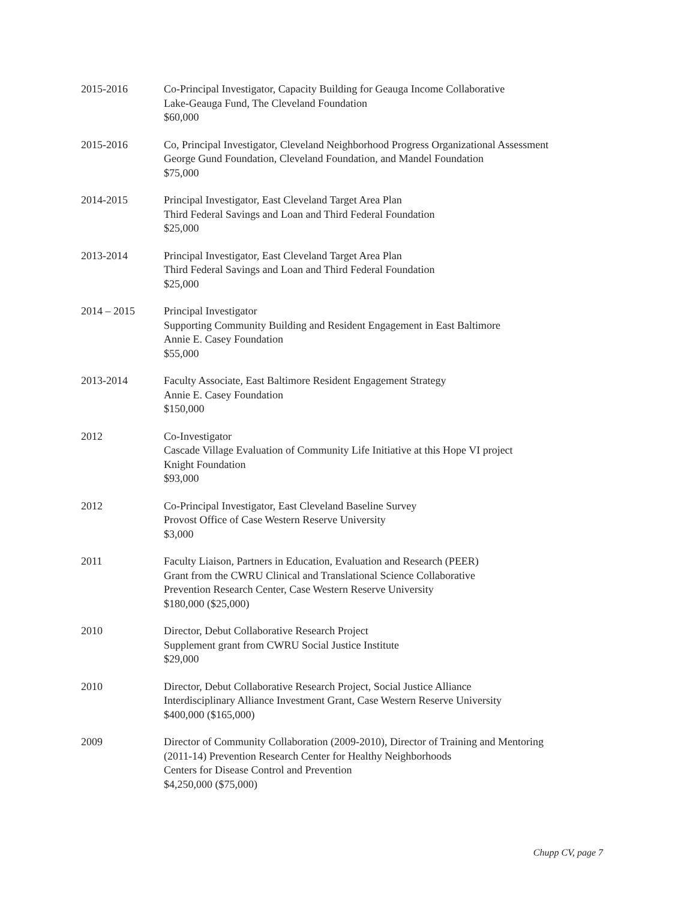2015-2016 Co-Principal Investigator, Capacity Building for Geauga Income Collaborative
Lake-Geauga Fund, The Cleveland Foundation
$60,000
2015-2016 Co, Principal Investigator, Cleveland Neighborhood Progress Organizational Assessment
George Gund Foundation, Cleveland Foundation, and Mandel Foundation
$75,000
2014-2015 Principal Investigator, East Cleveland Target Area Plan
Third Federal Savings and Loan and Third Federal Foundation
$25,000
2013-2014 Principal Investigator, East Cleveland Target Area Plan
Third Federal Savings and Loan and Third Federal Foundation
$25,000
2014 – 2015 Principal Investigator
Supporting Community Building and Resident Engagement in East Baltimore
Annie E. Casey Foundation
$55,000
2013-2014 Faculty Associate, East Baltimore Resident Engagement Strategy
Annie E. Casey Foundation
$150,000
2012 Co-Investigator
Cascade Village Evaluation of Community Life Initiative at this Hope VI project
Knight Foundation
$93,000
2012 Co-Principal Investigator, East Cleveland Baseline Survey
Provost Office of Case Western Reserve University
$3,000
2011 Faculty Liaison, Partners in Education, Evaluation and Research (PEER)
Grant from the CWRU Clinical and Translational Science Collaborative
Prevention Research Center, Case Western Reserve University
$180,000 ($25,000)
2010 Director, Debut Collaborative Research Project
Supplement grant from CWRU Social Justice Institute
$29,000
2010 Director, Debut Collaborative Research Project, Social Justice Alliance
Interdisciplinary Alliance Investment Grant, Case Western Reserve University
$400,000 ($165,000)
2009 Director of Community Collaboration (2009-2010), Director of Training and Mentoring
(2011-14) Prevention Research Center for Healthy Neighborhoods
Centers for Disease Control and Prevention
$4,250,000 ($75,000)
Chupp CV, page 7